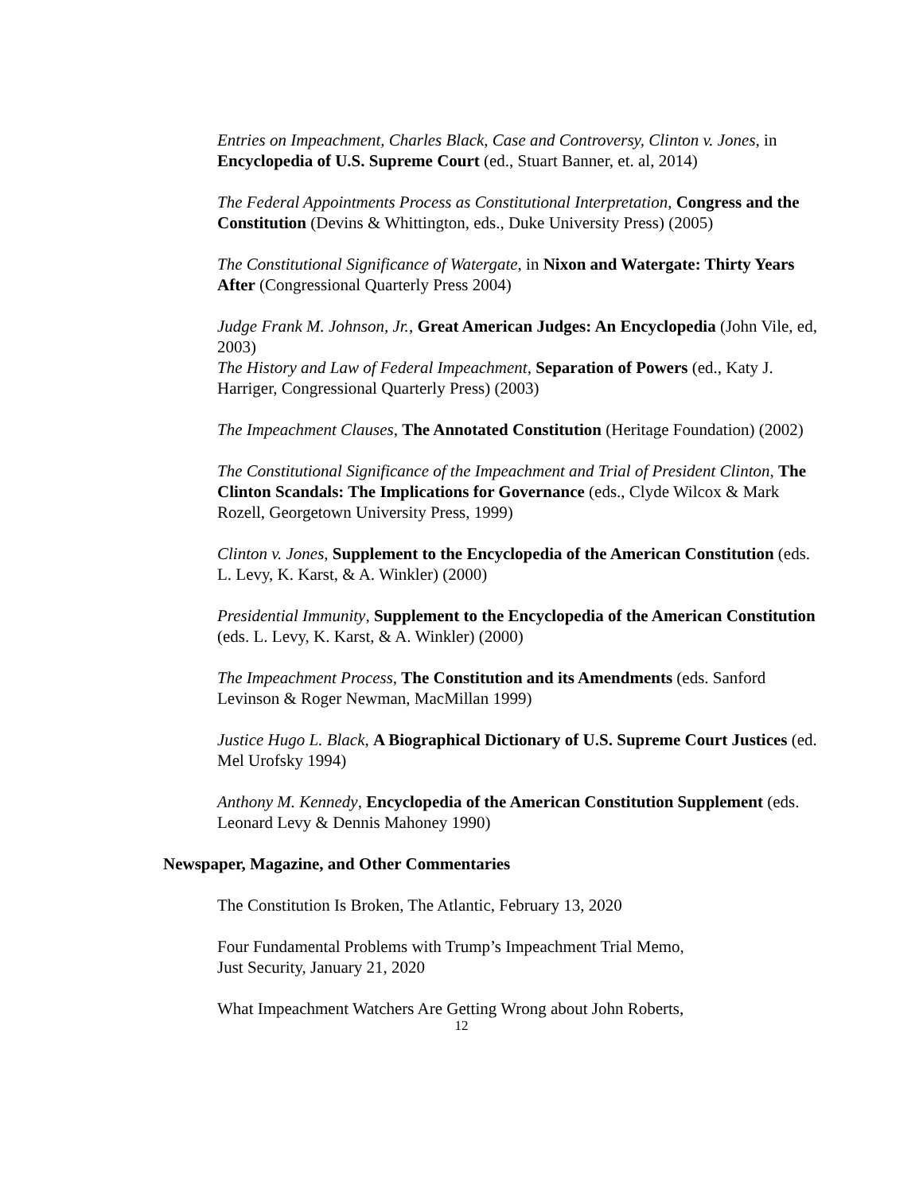Entries on Impeachment, Charles Black, Case and Controversy, Clinton v. Jones, in Encyclopedia of U.S. Supreme Court (ed., Stuart Banner, et. al, 2014)
The Federal Appointments Process as Constitutional Interpretation, Congress and the Constitution (Devins & Whittington, eds., Duke University Press) (2005)
The Constitutional Significance of Watergate, in Nixon and Watergate: Thirty Years After (Congressional Quarterly Press 2004)
Judge Frank M. Johnson, Jr., Great American Judges: An Encyclopedia (John Vile, ed, 2003)
The History and Law of Federal Impeachment, Separation of Powers (ed., Katy J. Harriger, Congressional Quarterly Press) (2003)
The Impeachment Clauses, The Annotated Constitution (Heritage Foundation) (2002)
The Constitutional Significance of the Impeachment and Trial of President Clinton, The Clinton Scandals: The Implications for Governance (eds., Clyde Wilcox & Mark Rozell, Georgetown University Press, 1999)
Clinton v. Jones, Supplement to the Encyclopedia of the American Constitution (eds. L. Levy, K. Karst, & A. Winkler) (2000)
Presidential Immunity, Supplement to the Encyclopedia of the American Constitution (eds. L. Levy, K. Karst, & A. Winkler) (2000)
The Impeachment Process, The Constitution and its Amendments (eds. Sanford Levinson & Roger Newman, MacMillan 1999)
Justice Hugo L. Black, A Biographical Dictionary of U.S. Supreme Court Justices (ed. Mel Urofsky 1994)
Anthony M. Kennedy, Encyclopedia of the American Constitution Supplement (eds. Leonard Levy & Dennis Mahoney 1990)
Newspaper, Magazine, and Other Commentaries
The Constitution Is Broken, The Atlantic, February 13, 2020
Four Fundamental Problems with Trump’s Impeachment Trial Memo,
Just Security, January 21, 2020
What Impeachment Watchers Are Getting Wrong about John Roberts,
12